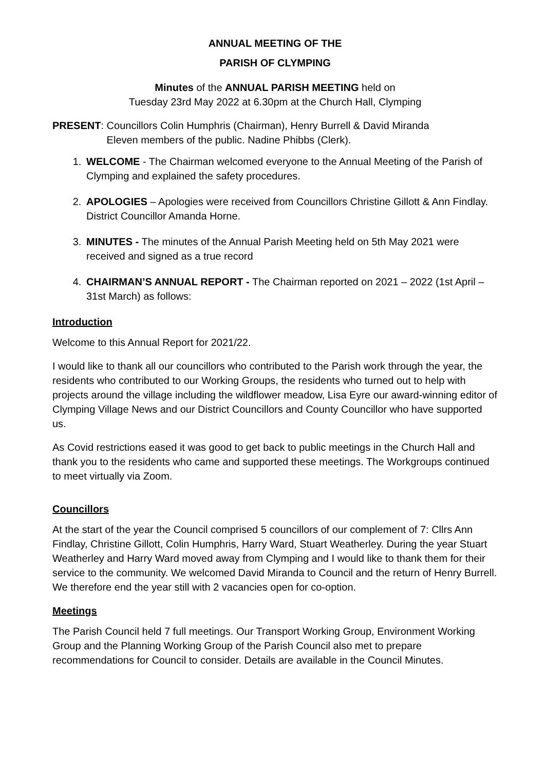ANNUAL MEETING OF THE
PARISH OF CLYMPING
Minutes of the ANNUAL PARISH MEETING held on
Tuesday 23rd May 2022 at 6.30pm at the Church Hall, Clymping
PRESENT: Councillors Colin Humphris (Chairman), Henry Burrell & David Miranda
Eleven members of the public. Nadine Phibbs (Clerk).
1. WELCOME - The Chairman welcomed everyone to the Annual Meeting of the Parish of Clymping and explained the safety procedures.
2. APOLOGIES – Apologies were received from Councillors Christine Gillott & Ann Findlay. District Councillor Amanda Horne.
3. MINUTES - The minutes of the Annual Parish Meeting held on 5th May 2021 were received and signed as a true record
4. CHAIRMAN’S ANNUAL REPORT - The Chairman reported on 2021 – 2022 (1st April – 31st March) as follows:
Introduction
Welcome to this Annual Report for 2021/22.
I would like to thank all our councillors who contributed to the Parish work through the year, the residents who contributed to our Working Groups, the residents who turned out to help with projects around the village including the wildflower meadow, Lisa Eyre our award-winning editor of Clymping Village News and our District Councillors and County Councillor who have supported us.
As Covid restrictions eased it was good to get back to public meetings in the Church Hall and thank you to the residents who came and supported these meetings. The Workgroups continued to meet virtually via Zoom.
Councillors
At the start of the year the Council comprised 5 councillors of our complement of 7: Cllrs Ann Findlay, Christine Gillott, Colin Humphris, Harry Ward, Stuart Weatherley. During the year Stuart Weatherley and Harry Ward moved away from Clymping and I would like to thank them for their service to the community. We welcomed David Miranda to Council and the return of Henry Burrell. We therefore end the year still with 2 vacancies open for co-option.
Meetings
The Parish Council held 7 full meetings. Our Transport Working Group, Environment Working Group and the Planning Working Group of the Parish Council also met to prepare recommendations for Council to consider. Details are available in the Council Minutes.